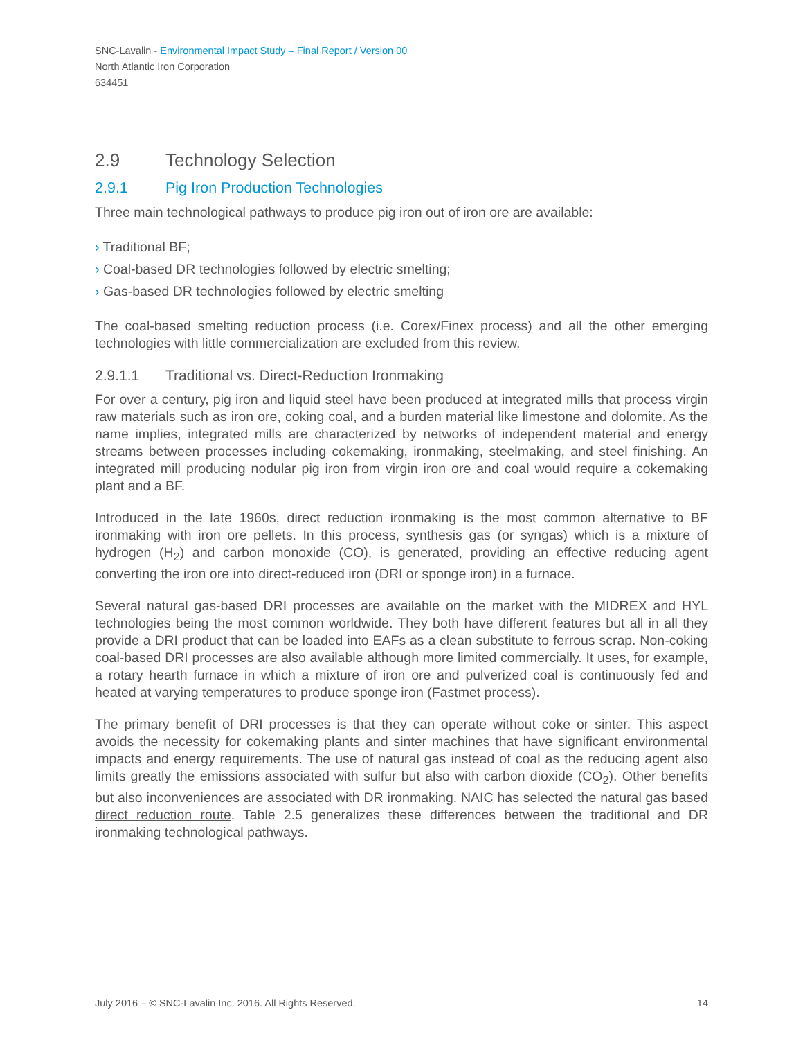SNC-Lavalin - Environmental Impact Study – Final Report / Version 00
North Atlantic Iron Corporation
634451
2.9 Technology Selection
2.9.1 Pig Iron Production Technologies
Three main technological pathways to produce pig iron out of iron ore are available:
› Traditional BF;
› Coal-based DR technologies followed by electric smelting;
› Gas-based DR technologies followed by electric smelting
The coal-based smelting reduction process (i.e. Corex/Finex process) and all the other emerging technologies with little commercialization are excluded from this review.
2.9.1.1 Traditional vs. Direct-Reduction Ironmaking
For over a century, pig iron and liquid steel have been produced at integrated mills that process virgin raw materials such as iron ore, coking coal, and a burden material like limestone and dolomite. As the name implies, integrated mills are characterized by networks of independent material and energy streams between processes including cokemaking, ironmaking, steelmaking, and steel finishing. An integrated mill producing nodular pig iron from virgin iron ore and coal would require a cokemaking plant and a BF.
Introduced in the late 1960s, direct reduction ironmaking is the most common alternative to BF ironmaking with iron ore pellets. In this process, synthesis gas (or syngas) which is a mixture of hydrogen (H<sub>2</sub>) and carbon monoxide (CO), is generated, providing an effective reducing agent converting the iron ore into direct-reduced iron (DRI or sponge iron) in a furnace.
Several natural gas-based DRI processes are available on the market with the MIDREX and HYL technologies being the most common worldwide. They both have different features but all in all they provide a DRI product that can be loaded into EAFs as a clean substitute to ferrous scrap. Non-coking coal-based DRI processes are also available although more limited commercially. It uses, for example, a rotary hearth furnace in which a mixture of iron ore and pulverized coal is continuously fed and heated at varying temperatures to produce sponge iron (Fastmet process).
The primary benefit of DRI processes is that they can operate without coke or sinter. This aspect avoids the necessity for cokemaking plants and sinter machines that have significant environmental impacts and energy requirements. The use of natural gas instead of coal as the reducing agent also limits greatly the emissions associated with sulfur but also with carbon dioxide (CO<sub>2</sub>). Other benefits but also inconveniences are associated with DR ironmaking. NAIC has selected the natural gas based direct reduction route. Table 2.5 generalizes these differences between the traditional and DR ironmaking technological pathways.
July 2016 – © SNC-Lavalin Inc. 2016. All Rights Reserved. 14